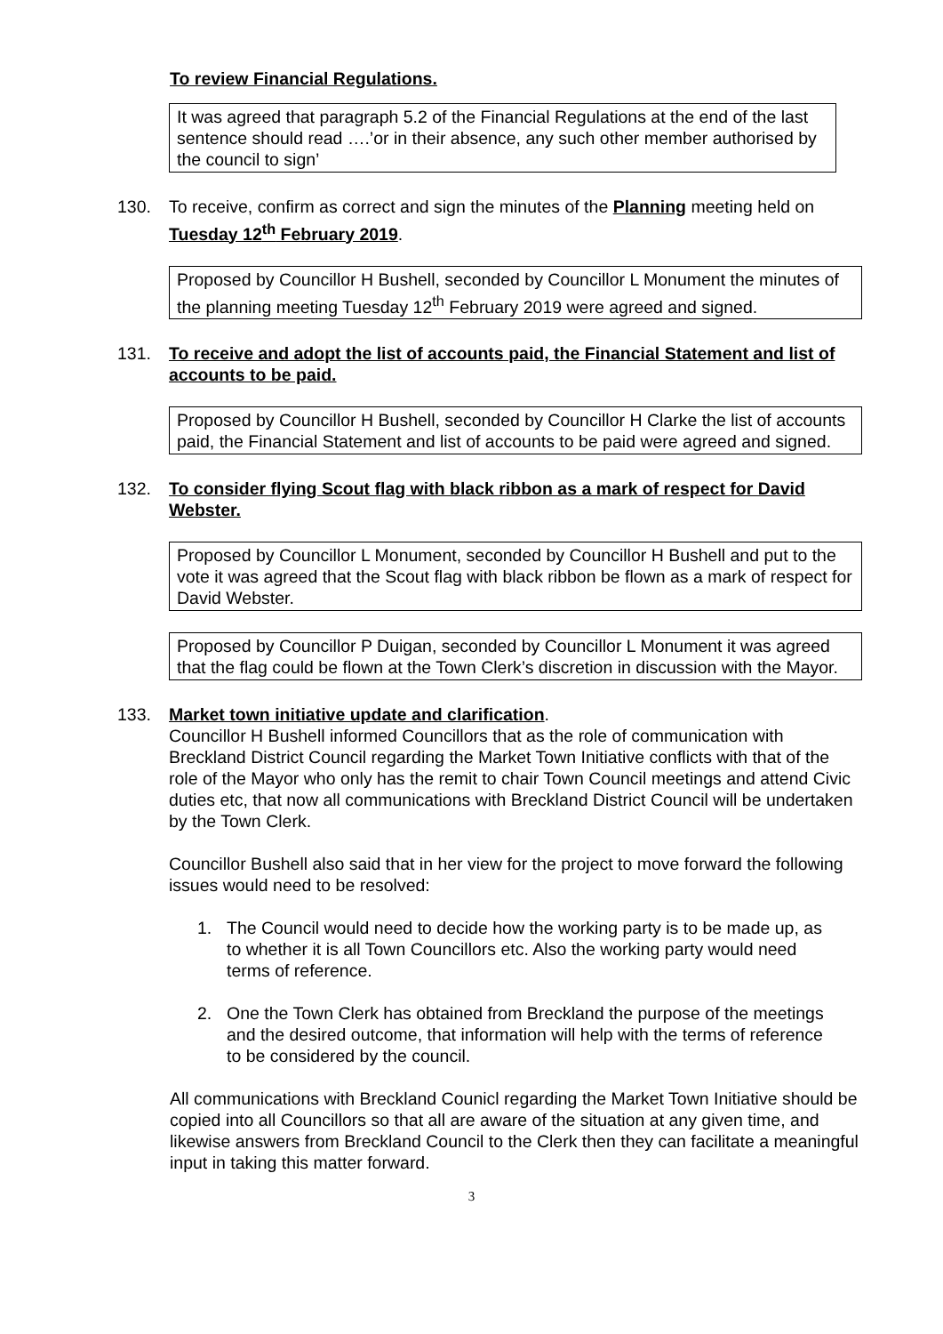To review Financial Regulations.
It was agreed that paragraph 5.2 of the Financial Regulations at the end of the last sentence should read ….’or in their absence, any such other member authorised by the council to sign’
130. To receive, confirm as correct and sign the minutes of the Planning meeting held on Tuesday 12<sup>th</sup> February 2019.
Proposed by Councillor H Bushell, seconded by Councillor L Monument the minutes of the planning meeting Tuesday 12<sup>th</sup> February 2019 were agreed and signed.
131. To receive and adopt the list of accounts paid, the Financial Statement and list of accounts to be paid.
Proposed by Councillor H Bushell, seconded by Councillor H Clarke the list of accounts paid, the Financial Statement and list of accounts to be paid were agreed and signed.
132. To consider flying Scout flag with black ribbon as a mark of respect for David Webster.
Proposed by Councillor L Monument, seconded by Councillor H Bushell and put to the vote it was agreed that the Scout flag with black ribbon be flown as a mark of respect for David Webster.
Proposed by Councillor P Duigan, seconded by Councillor L Monument it was agreed that the flag could be flown at the Town Clerk’s discretion in discussion with the Mayor.
133. Market town initiative update and clarification.
Councillor H Bushell informed Councillors that as the role of communication with Breckland District Council regarding the Market Town Initiative conflicts with that of the role of the Mayor who only has the remit to chair Town Council meetings and attend Civic duties etc, that now all communications with Breckland District Council will be undertaken by the Town Clerk.
Councillor Bushell also said that in her view for the project to move forward the following issues would need to be resolved:
1. The Council would need to decide how the working party is to be made up, as to whether it is all Town Councillors etc. Also the working party would need terms of reference.
2. One the Town Clerk has obtained from Breckland the purpose of the meetings and the desired outcome, that information will help with the terms of reference to be considered by the council.
All communications with Breckland Counicl regarding the Market Town Initiative should be copied into all Councillors so that all are aware of the situation at any given time, and likewise answers from Breckland Council to the Clerk then they can facilitate a meaningful input in taking this matter forward.
3